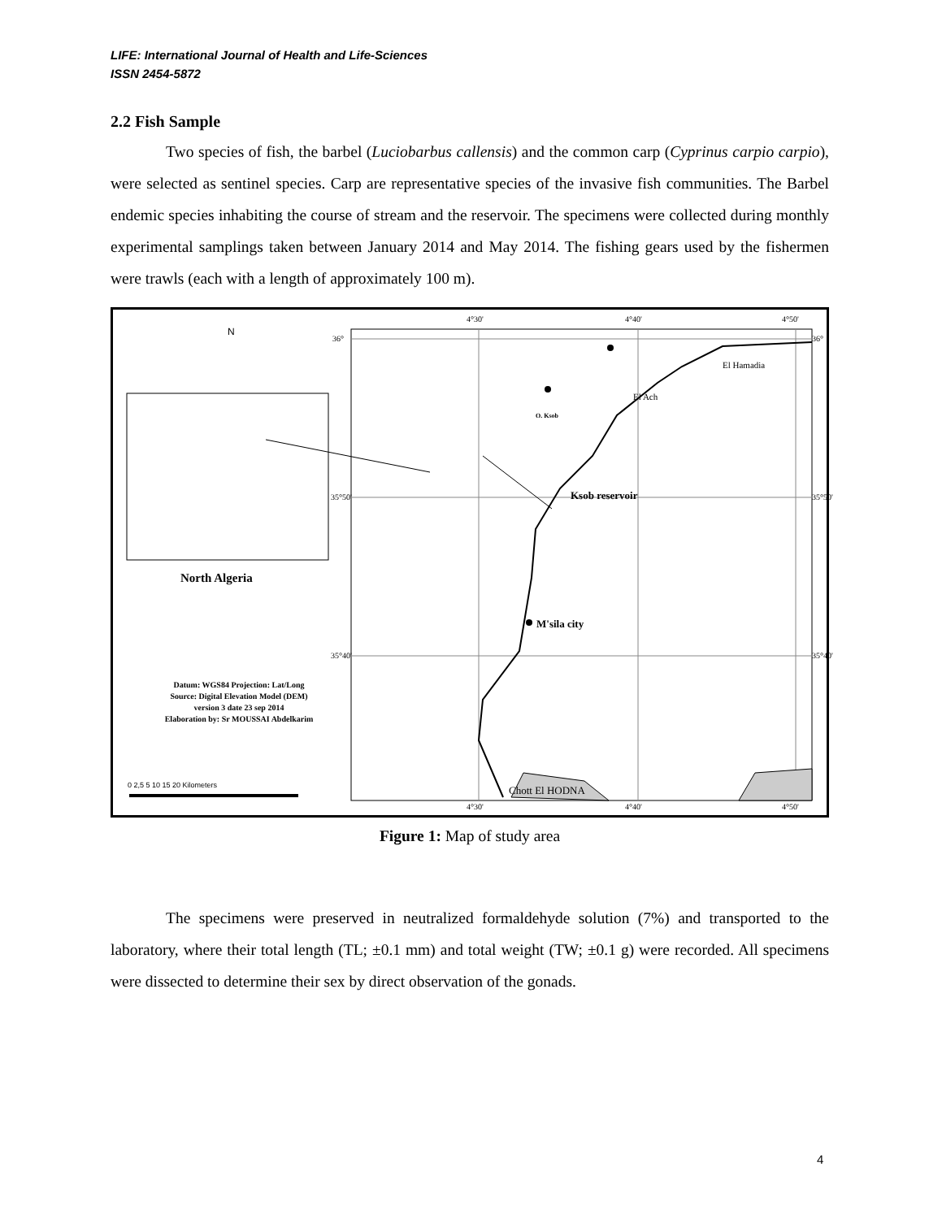LIFE: International Journal of Health and Life-Sciences
ISSN 2454-5872
2.2 Fish Sample
Two species of fish, the barbel (Luciobarbus callensis) and the common carp (Cyprinus carpio carpio), were selected as sentinel species. Carp are representative species of the invasive fish communities. The Barbel endemic species inhabiting the course of stream and the reservoir. The specimens were collected during monthly experimental samplings taken between January 2014 and May 2014. The fishing gears used by the fishermen were trawls (each with a length of approximately 100 m).
N
North Algeria
Datum: WGS84 Projection: Lat/Long
Source: Digital Elevation Model (DEM)
version 3 date 23 sep 2014
Elaboration by: Sr MOUSSAI Abdelkarim
0 2,5 5 10 15 20 Kilometers
4°30' 4°40' 4°50'
4°30' 4°40' 4°50'
36°
35°50'
35°40'
36°
35°50'
35°40'
El Hamadia
El Ach
O. Ksob
Ksob reservoir
M'sila city
Chott El HODNA
Figure 1: Map of study area
The specimens were preserved in neutralized formaldehyde solution (7%) and transported to the laboratory, where their total length (TL; ±0.1 mm) and total weight (TW; ±0.1 g) were recorded. All specimens were dissected to determine their sex by direct observation of the gonads.
4